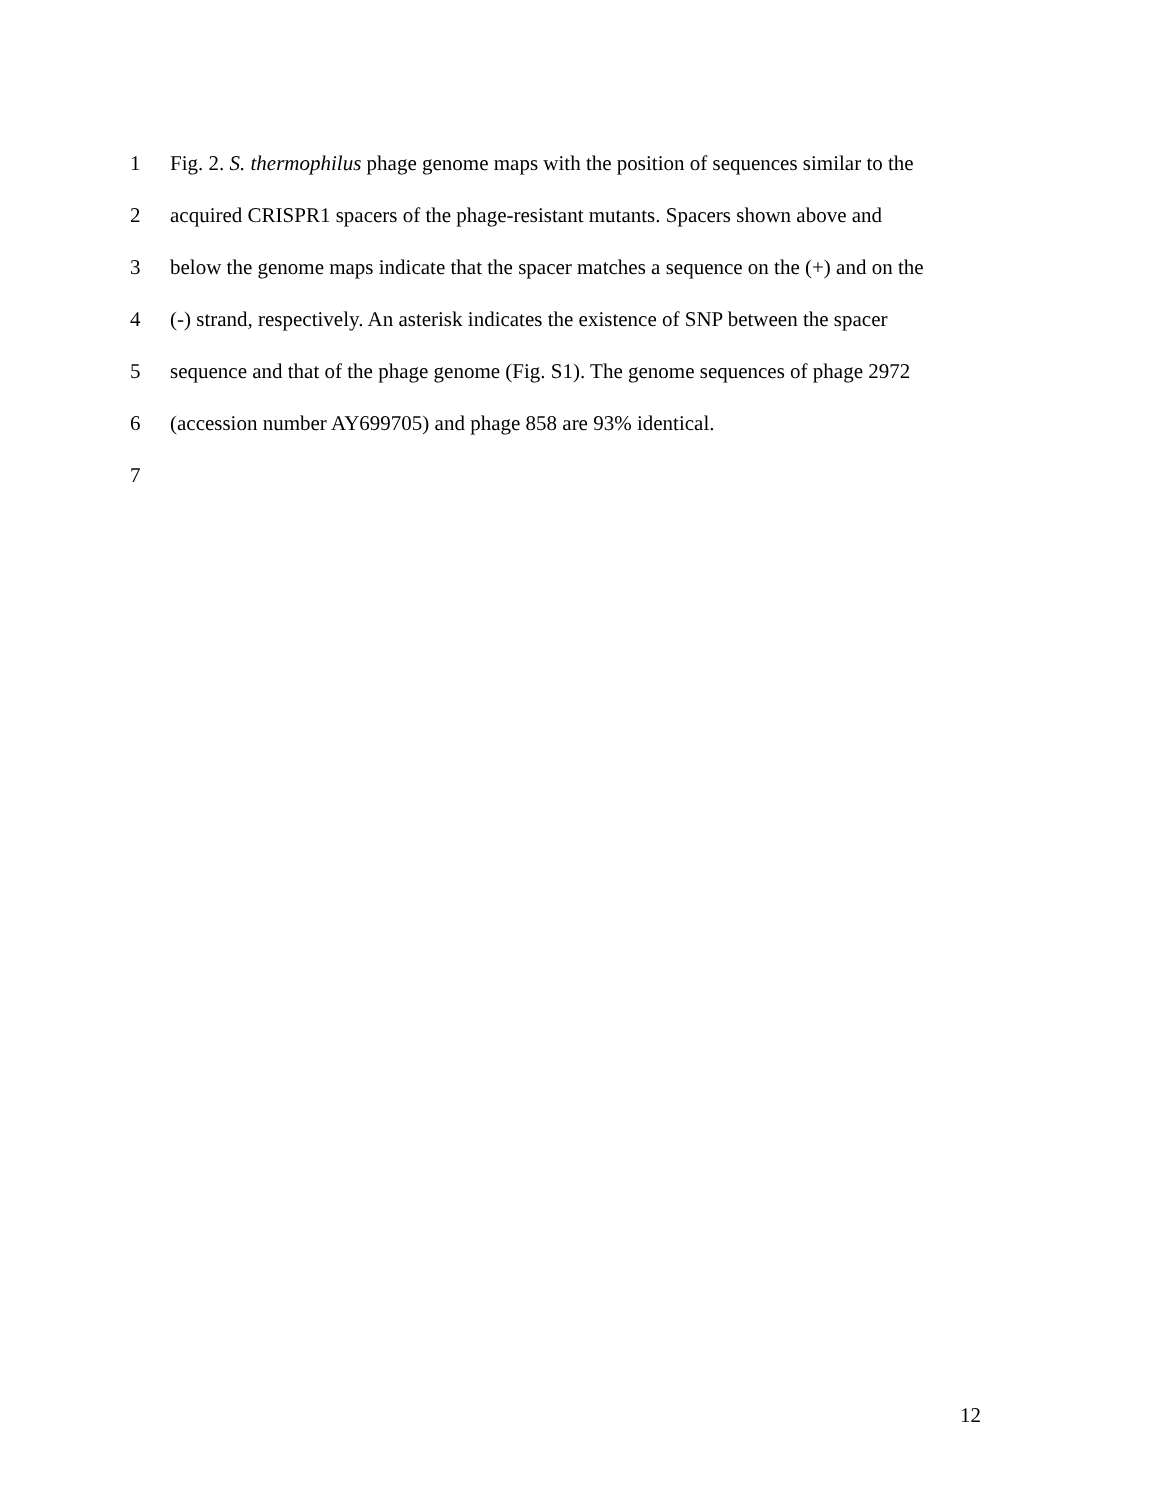1
Fig. 2. S. thermophilus phage genome maps with the position of sequences similar to the
2
acquired CRISPR1 spacers of the phage-resistant mutants. Spacers shown above and
3
below the genome maps indicate that the spacer matches a sequence on the (+) and on the
4
(-) strand, respectively. An asterisk indicates the existence of SNP between the spacer
5
sequence and that of the phage genome (Fig. S1). The genome sequences of phage 2972
6
(accession number AY699705) and phage 858 are 93% identical.
7
12